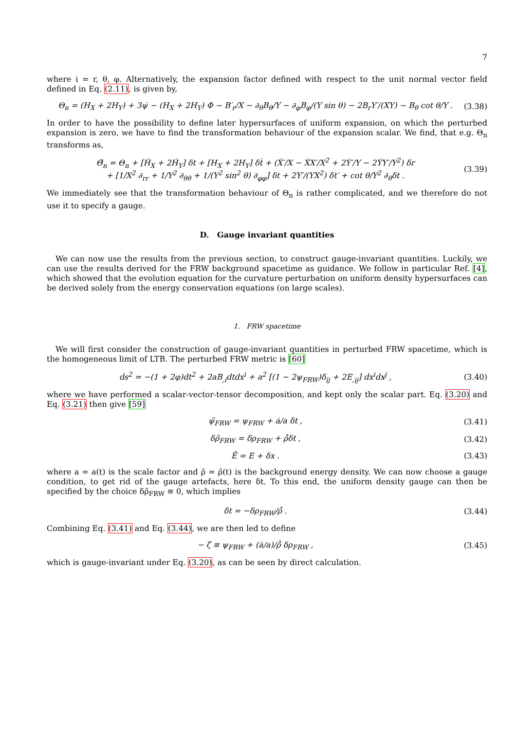7
where i = r, θ, φ. Alternatively, the expansion factor defined with respect to the unit normal vector field defined in Eq. (2.11), is given by,
Θ<sub>n</sub> = (H<sub>X</sub> + 2H<sub>Y</sub>) + 3ψ̇ − (H<sub>X</sub> + 2H<sub>Y</sub>) Φ − B′<sub>r</sub>/X − ∂<sub>θ</sub>B<sub>θ</sub>/Y − ∂<sub>φ</sub>B<sub>φ</sub>/(Y sin θ) − 2B<sub>r</sub>Y′/(XY) − B<sub>θ</sub> cot θ/Y . (3.38)
In order to have the possibility to define later hypersurfaces of uniform expansion, on which the perturbed expansion is zero, we have to find the transformation behaviour of the expansion scalar. We find, that e.g. Θ<sub>n</sub> transforms as,
Θ̃<sub>n</sub> = Θ<sub>n</sub> + [Ḣ<sub>X</sub> + 2Ḣ<sub>Y</sub>] δt + [H<sub>X</sub> + 2H<sub>Y</sub>] δṫ + (Ẋ′/X − ẊX′/X<sup>2</sup> + 2Ẏ′/Y − 2ẎY′/Y<sup>2</sup>) δr
+ [1/X<sup>2</sup> ∂<sub>rr</sub> + 1/Y<sup>2</sup> ∂<sub>θθ</sub> + 1/(Y<sup>2</sup> sin<sup>2</sup> θ) ∂<sub>φφ</sub>] δt + 2Y′/(YX<sup>2</sup>) δt′ + cot θ/Y<sup>2</sup> ∂<sub>θ</sub>δt . (3.39)
We immediately see that the transformation behaviour of Θ<sub>n</sub> is rather complicated, and we therefore do not use it to specify a gauge.
D. Gauge invariant quantities
We can now use the results from the previous section, to construct gauge-invariant quantities. Luckily, we can use the results derived for the FRW background spacetime as guidance. We follow in particular Ref. [4], which showed that the evolution equation for the curvature perturbation on uniform density hypersurfaces can be derived solely from the energy conservation equations (on large scales).
1. FRW spacetime
We will first consider the construction of gauge-invariant quantities in perturbed FRW spacetime, which is the homogeneous limit of LTB. The perturbed FRW metric is [60]
ds<sup>2</sup> = −(1 + 2φ)dt<sup>2</sup> + 2aB<sub>,i</sub>dtdx<sup>i</sup> + a<sup>2</sup> [(1 − 2ψ<sub>FRW</sub>)δ<sub>ij</sub> + 2E<sub>,ij</sub>] dx<sup>i</sup>dx<sup>j</sup> , (3.40)
where we have performed a scalar-vector-tensor decomposition, and kept only the scalar part. Eq. (3.20) and Eq. (3.21) then give [59]
ψ̃<sub>FRW</sub> = ψ<sub>FRW</sub> + ȧ/a δt , (3.41)
δρ̃<sub>FRW</sub> = δρ<sub>FRW</sub> + ρ̄̇δt , (3.42)
Ẽ = E + δx . (3.43)
where a = a(t) is the scale factor and ρ̄ = ρ̄(t) is the background energy density. We can now choose a gauge condition, to get rid of the gauge artefacts, here δt. To this end, the uniform density gauge can then be specified by the choice δρ̃<sub>FRW</sub> ≡ 0, which implies
δt = −δρ<sub>FRW</sub>/ρ̄̇ . (3.44)
Combining Eq. (3.41) and Eq. (3.44), we are then led to define
− ζ ≡ ψ<sub>FRW</sub> + (ȧ/a)/ρ̄̇ δρ<sub>FRW</sub> , (3.45)
which is gauge-invariant under Eq. (3.20), as can be seen by direct calculation.